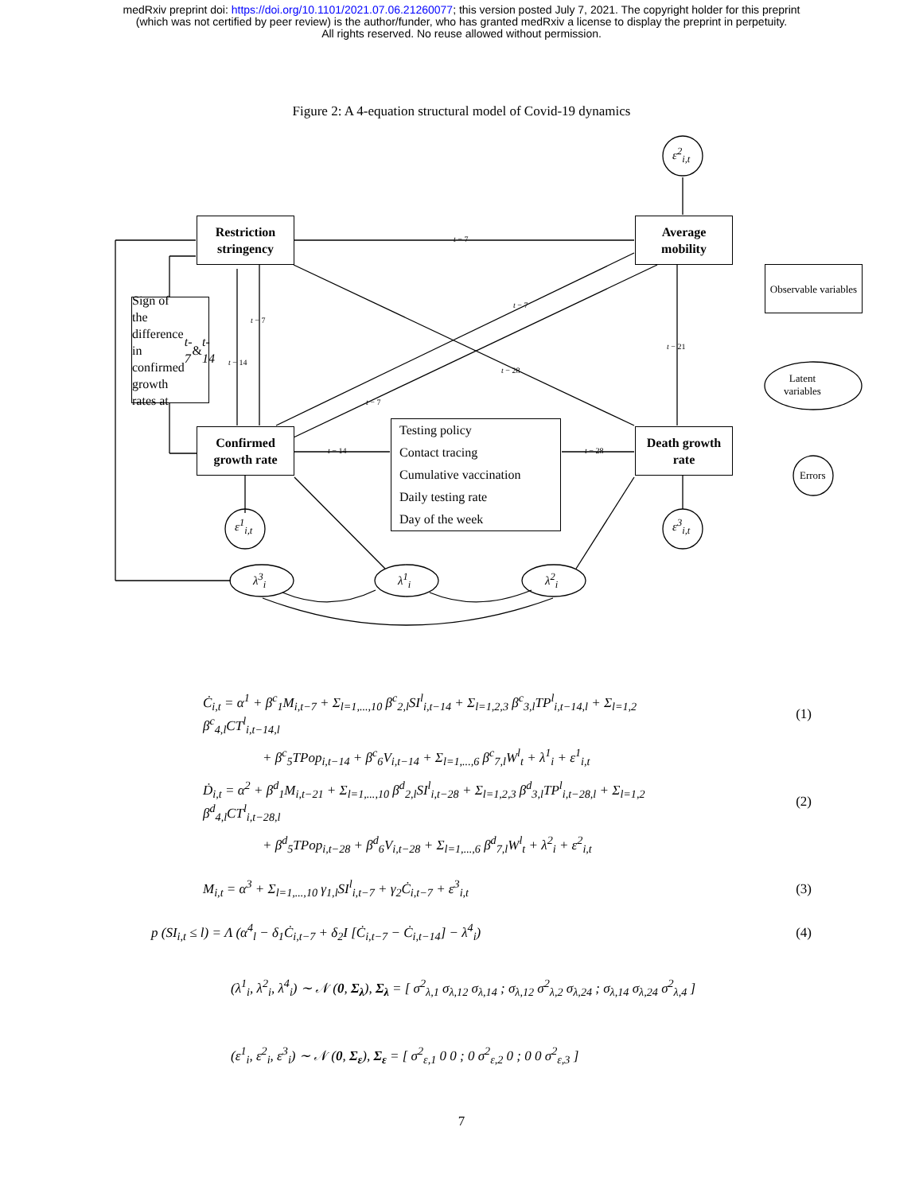medRxiv preprint doi: https://doi.org/10.1101/2021.07.06.21260077; this version posted July 7, 2021. The copyright holder for this preprint
(which was not certified by peer review) is the author/funder, who has granted medRxiv a license to display the preprint in perpetuity.
All rights reserved. No reuse allowed without permission.
Figure 2: A 4-equation structural model of Covid-19 dynamics
ε<sup>2</sup><sub>i,t</sub>
Restriction
stringency
Average
mobility
Observable variables
Sign of the difference in confirmed growth rates at t-7 & t-14
t − 7
t − 7
t − 14
t − 7
t − 21
t − 28
t − 7
Latent
variables
Confirmed
growth rate
t − 14
Testing policy
Contact tracing
Cumulative vaccination
Daily testing rate
Day of the week
t − 28
Death growth
rate
Errors
ε<sup>1</sup><sub>i,t</sub> ε<sup>3</sup><sub>i,t</sub>
λ<sup>3</sup><sub>i</sub> λ<sup>1</sup><sub>i</sub> λ<sup>2</sup><sub>i</sub>
Ċ<sub>i,t</sub> = α<sup>1</sup> + β<sup>c</sup><sub>1</sub>M<sub>i,t−7</sub> + Σ<sub>l=1,...,10</sub> β<sup>c</sup><sub>2,l</sub>SI<sup>l</sup><sub>i,t−14</sub> + Σ<sub>l=1,2,3</sub> β<sup>c</sup><sub>3,l</sub>TP<sup>l</sup><sub>i,t−14,l</sub> + Σ<sub>l=1,2</sub> β<sup>c</sup><sub>4,l</sub>CT<sup>l</sup><sub>i,t−14,l</sub>
(1)
+ β<sup>c</sup><sub>5</sub>TPop<sub>i,t−14</sub> + β<sup>c</sup><sub>6</sub>V<sub>i,t−14</sub> + Σ<sub>l=1,...,6</sub> β<sup>c</sup><sub>7,l</sub>W<sup>l</sup><sub>t</sub> + λ<sup>1</sup><sub>i</sub> + ε<sup>1</sup><sub>i,t</sub>
Ḋ<sub>i,t</sub> = α<sup>2</sup> + β<sup>d</sup><sub>1</sub>M<sub>i,t−21</sub> + Σ<sub>l=1,...,10</sub> β<sup>d</sup><sub>2,l</sub>SI<sup>l</sup><sub>i,t−28</sub> + Σ<sub>l=1,2,3</sub> β<sup>d</sup><sub>3,l</sub>TP<sup>l</sup><sub>i,t−28,l</sub> + Σ<sub>l=1,2</sub> β<sup>d</sup><sub>4,l</sub>CT<sup>l</sup><sub>i,t−28,l</sub>
(2)
+ β<sup>d</sup><sub>5</sub>TPop<sub>i,t−28</sub> + β<sup>d</sup><sub>6</sub>V<sub>i,t−28</sub> + Σ<sub>l=1,...,6</sub> β<sup>d</sup><sub>7,l</sub>W<sup>l</sup><sub>t</sub> + λ<sup>2</sup><sub>i</sub> + ε<sup>2</sup><sub>i,t</sub>
M<sub>i,t</sub> = α<sup>3</sup> + Σ<sub>l=1,...,10</sub> γ<sub>1,l</sub>SI<sup>l</sup><sub>i,t−7</sub> + γ<sub>2</sub>Ċ<sub>i,t−7</sub> + ε<sup>3</sup><sub>i,t</sub>
(3)
p (SI<sub>i,t</sub> ≤ l) = Λ (α<sup>4</sup><sub>l</sub> − δ<sub>1</sub>Ċ<sub>i,t−7</sub> + δ<sub>2</sub>I [Ċ<sub>i,t−7</sub> − Ċ<sub>i,t−14</sub>] − λ<sup>4</sup><sub>i</sub>)
(4)
(λ<sup>1</sup><sub>i</sub>, λ<sup>2</sup><sub>i</sub>, λ<sup>4</sup><sub>i</sub>) ∼ 𝒩 (0, Σ<sub>λ</sub>), Σ<sub>λ</sub> = [ σ<sup>2</sup><sub>λ,1</sub> σ<sub>λ,12</sub> σ<sub>λ,14</sub> ; σ<sub>λ,12</sub> σ<sup>2</sup><sub>λ,2</sub> σ<sub>λ,24</sub> ; σ<sub>λ,14</sub> σ<sub>λ,24</sub> σ<sup>2</sup><sub>λ,4</sub> ]
(ε<sup>1</sup><sub>i</sub>, ε<sup>2</sup><sub>i</sub>, ε<sup>3</sup><sub>i</sub>) ∼ 𝒩 (0, Σ<sub>ε</sub>), Σ<sub>ε</sub> = [ σ<sup>2</sup><sub>ε,1</sub> 0 0 ; 0 σ<sup>2</sup><sub>ε,2</sub> 0 ; 0 0 σ<sup>2</sup><sub>ε,3</sub> ]
7